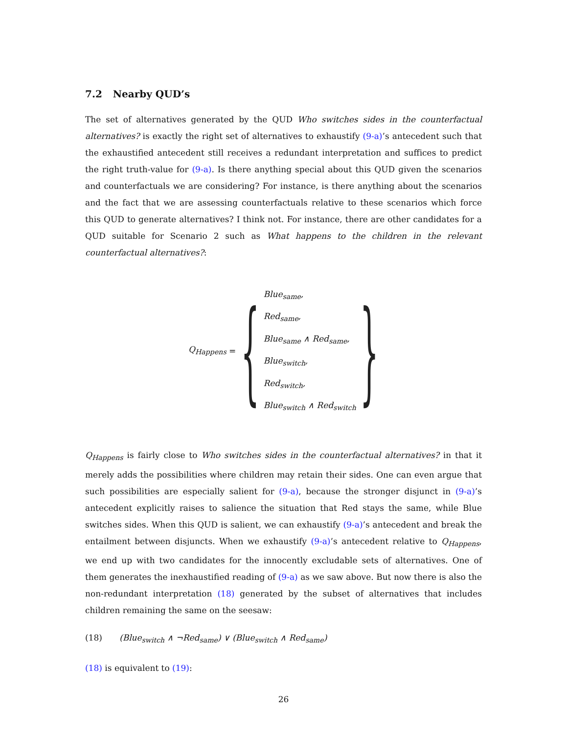7.2 Nearby QUD’s
The set of alternatives generated by the QUD Who switches sides in the counterfactual alternatives? is exactly the right set of alternatives to exhaustify (9-a)’s antecedent such that the exhaustified antecedent still receives a redundant interpretation and suffices to predict the right truth-value for (9-a). Is there anything special about this QUD given the scenarios and counterfactuals we are considering? For instance, is there anything about the scenarios and the fact that we are assessing counterfactuals relative to these scenarios which force this QUD to generate alternatives? I think not. For instance, there are other candidates for a QUD suitable for Scenario 2 such as What happens to the children in the relevant counterfactual alternatives?:
Q<sub>Happens</sub> =
{
Blue<sub>same</sub>,
Red<sub>same</sub>,
Blue<sub>same</sub> ∧ Red<sub>same</sub>,
Blue<sub>switch</sub>,
Red<sub>switch</sub>,
Blue<sub>switch</sub> ∧ Red<sub>switch</sub>
}
Q<sub>Happens</sub> is fairly close to Who switches sides in the counterfactual alternatives? in that it merely adds the possibilities where children may retain their sides. One can even argue that such possibilities are especially salient for (9-a), because the stronger disjunct in (9-a)’s antecedent explicitly raises to salience the situation that Red stays the same, while Blue switches sides. When this QUD is salient, we can exhaustify (9-a)’s antecedent and break the entailment between disjuncts. When we exhaustify (9-a)’s antecedent relative to Q<sub>Happens</sub>, we end up with two candidates for the innocently excludable sets of alternatives. One of them generates the inexhaustified reading of (9-a) as we saw above. But now there is also the non-redundant interpretation (18) generated by the subset of alternatives that includes children remaining the same on the seesaw:
(18) (Blue<sub>switch</sub> ∧ ¬Red<sub>same</sub>) ∨ (Blue<sub>switch</sub> ∧ Red<sub>same</sub>)
(18) is equivalent to (19):
26